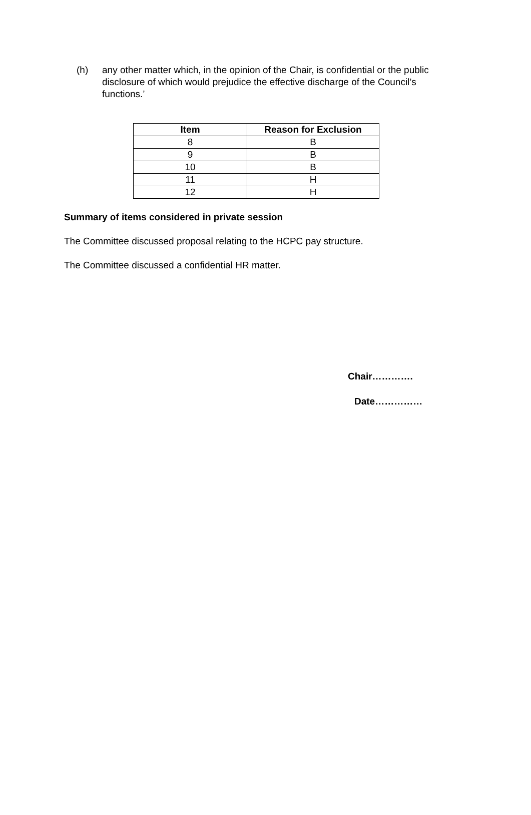(h) any other matter which, in the opinion of the Chair, is confidential or the public disclosure of which would prejudice the effective discharge of the Council’s functions.’
| Item | Reason for Exclusion |
| --- | --- |
| 8 | B |
| 9 | B |
| 10 | B |
| 11 | H |
| 12 | H |
Summary of items considered in private session
The Committee discussed proposal relating to the HCPC pay structure.
The Committee discussed a confidential HR matter.
Chair………….
Date……………